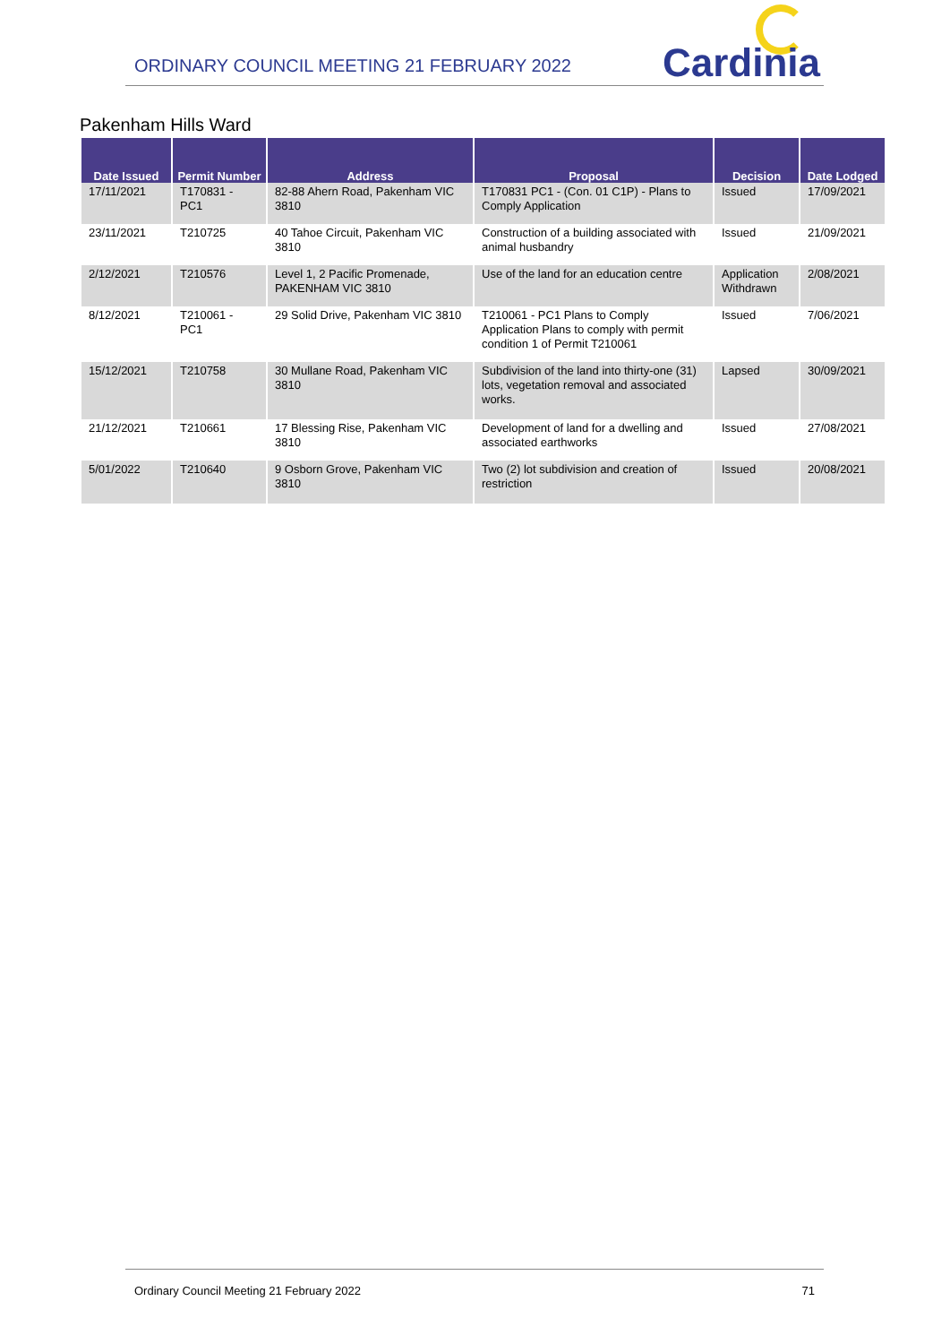ORDINARY COUNCIL MEETING 21 FEBRUARY 2022
Cardinia
Pakenham Hills Ward
| Date Issued | Permit Number | Address | Proposal | Decision | Date Lodged |
| --- | --- | --- | --- | --- | --- |
| 17/11/2021 | T170831 - PC1 | 82-88 Ahern Road, Pakenham VIC 3810 | T170831 PC1 - (Con. 01 C1P) - Plans to Comply Application | Issued | 17/09/2021 |
| 23/11/2021 | T210725 | 40 Tahoe Circuit, Pakenham VIC 3810 | Construction of a building associated with animal husbandry | Issued | 21/09/2021 |
| 2/12/2021 | T210576 | Level 1, 2 Pacific Promenade, PAKENHAM VIC 3810 | Use of the land for an education centre | Application Withdrawn | 2/08/2021 |
| 8/12/2021 | T210061 - PC1 | 29 Solid Drive, Pakenham VIC 3810 | T210061 - PC1 Plans to Comply Application Plans to comply with permit condition 1 of Permit T210061 | Issued | 7/06/2021 |
| 15/12/2021 | T210758 | 30 Mullane Road, Pakenham VIC 3810 | Subdivision of the land into thirty-one (31) lots, vegetation removal and associated works. | Lapsed | 30/09/2021 |
| 21/12/2021 | T210661 | 17 Blessing Rise, Pakenham VIC 3810 | Development of land for a dwelling and associated earthworks | Issued | 27/08/2021 |
| 5/01/2022 | T210640 | 9 Osborn Grove, Pakenham VIC 3810 | Two (2) lot subdivision and creation of restriction | Issued | 20/08/2021 |
Ordinary Council Meeting 21 February 2022 71